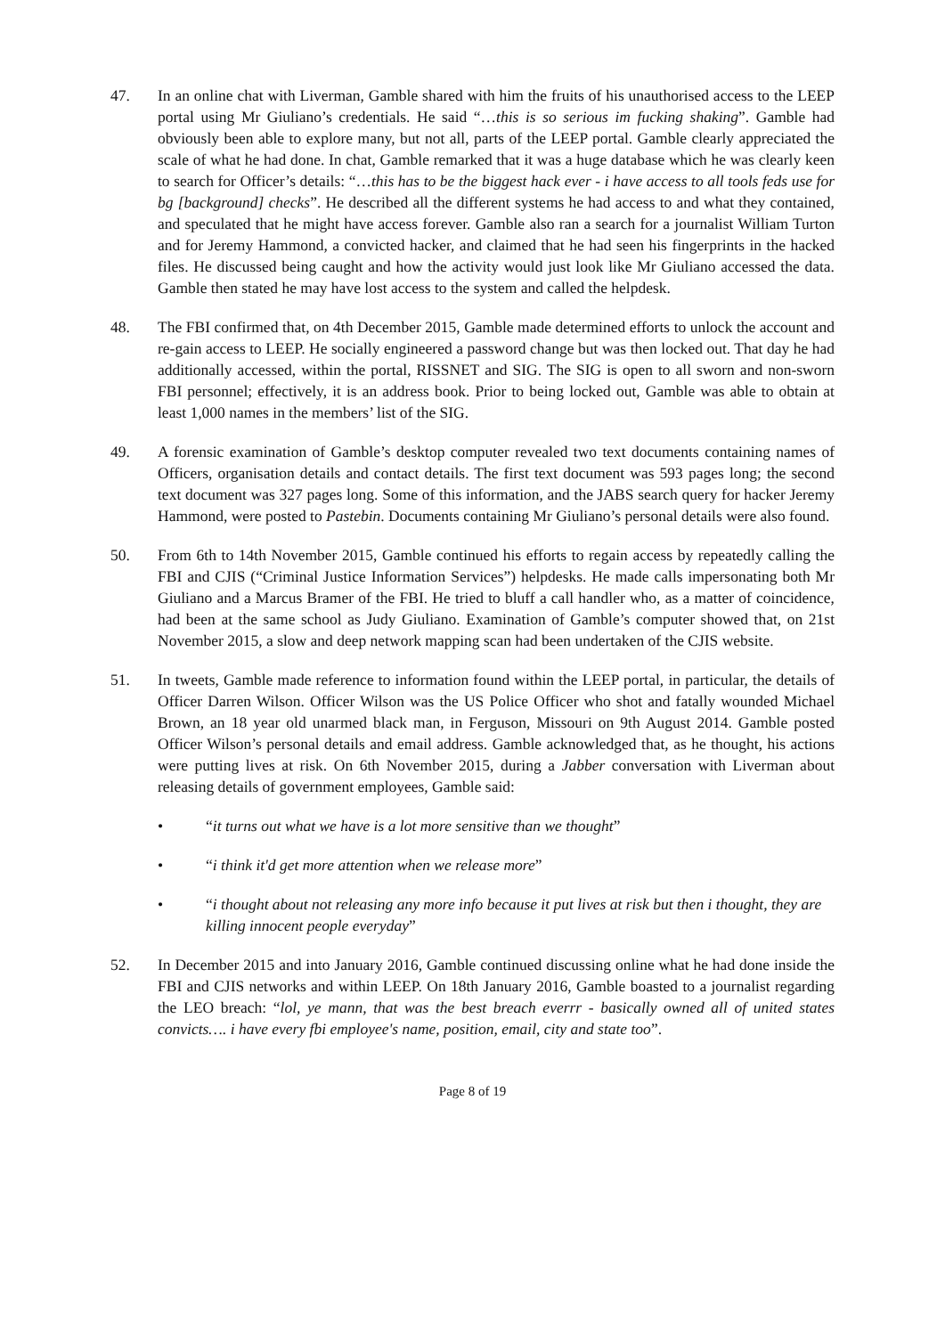47. In an online chat with Liverman, Gamble shared with him the fruits of his unauthorised access to the LEEP portal using Mr Giuliano’s credentials. He said “…this is so serious im fucking shaking”. Gamble had obviously been able to explore many, but not all, parts of the LEEP portal. Gamble clearly appreciated the scale of what he had done. In chat, Gamble remarked that it was a huge database which he was clearly keen to search for Officer’s details: “…this has to be the biggest hack ever - i have access to all tools feds use for bg [background] checks”. He described all the different systems he had access to and what they contained, and speculated that he might have access forever. Gamble also ran a search for a journalist William Turton and for Jeremy Hammond, a convicted hacker, and claimed that he had seen his fingerprints in the hacked files. He discussed being caught and how the activity would just look like Mr Giuliano accessed the data. Gamble then stated he may have lost access to the system and called the helpdesk.
48. The FBI confirmed that, on 4th December 2015, Gamble made determined efforts to unlock the account and re-gain access to LEEP. He socially engineered a password change but was then locked out. That day he had additionally accessed, within the portal, RISSNET and SIG. The SIG is open to all sworn and non-sworn FBI personnel; effectively, it is an address book. Prior to being locked out, Gamble was able to obtain at least 1,000 names in the members’ list of the SIG.
49. A forensic examination of Gamble’s desktop computer revealed two text documents containing names of Officers, organisation details and contact details. The first text document was 593 pages long; the second text document was 327 pages long. Some of this information, and the JABS search query for hacker Jeremy Hammond, were posted to Pastebin. Documents containing Mr Giuliano’s personal details were also found.
50. From 6th to 14th November 2015, Gamble continued his efforts to regain access by repeatedly calling the FBI and CJIS (“Criminal Justice Information Services”) helpdesks. He made calls impersonating both Mr Giuliano and a Marcus Bramer of the FBI. He tried to bluff a call handler who, as a matter of coincidence, had been at the same school as Judy Giuliano. Examination of Gamble’s computer showed that, on 21st November 2015, a slow and deep network mapping scan had been undertaken of the CJIS website.
51. In tweets, Gamble made reference to information found within the LEEP portal, in particular, the details of Officer Darren Wilson. Officer Wilson was the US Police Officer who shot and fatally wounded Michael Brown, an 18 year old unarmed black man, in Ferguson, Missouri on 9th August 2014. Gamble posted Officer Wilson’s personal details and email address. Gamble acknowledged that, as he thought, his actions were putting lives at risk. On 6th November 2015, during a Jabber conversation with Liverman about releasing details of government employees, Gamble said:
• “it turns out what we have is a lot more sensitive than we thought”
• “i think it'd get more attention when we release more”
• “i thought about not releasing any more info because it put lives at risk but then i thought, they are killing innocent people everyday”
52. In December 2015 and into January 2016, Gamble continued discussing online what he had done inside the FBI and CJIS networks and within LEEP. On 18th January 2016, Gamble boasted to a journalist regarding the LEO breach: “lol, ye mann, that was the best breach everrr - basically owned all of united states convicts…. i have every fbi employee's name, position, email, city and state too”.
Page 8 of 19